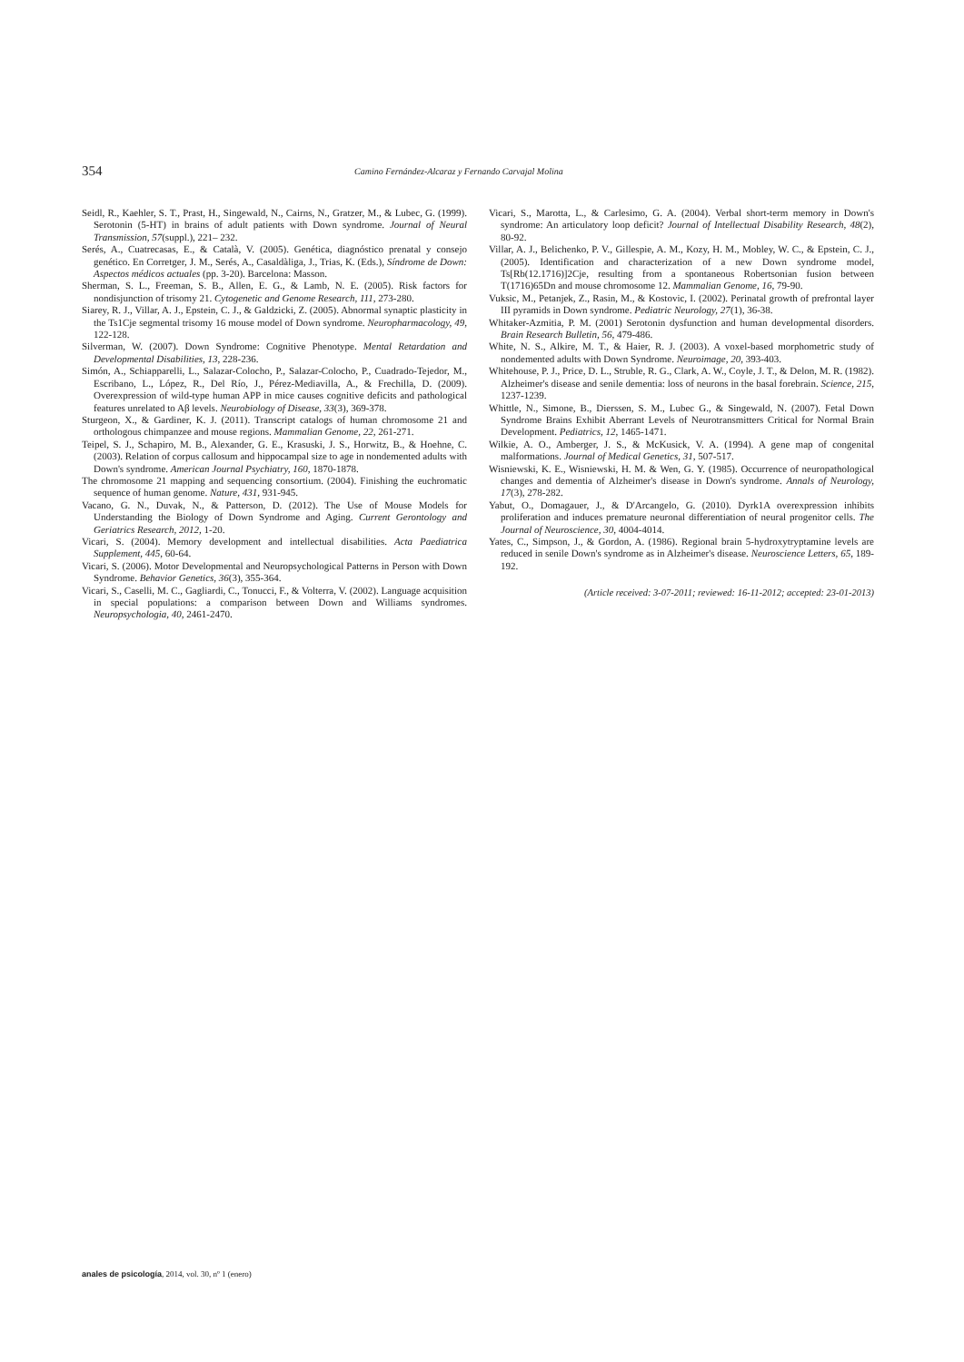354
Camino Fernández-Alcaraz y Fernando Carvajal Molina
Seidl, R., Kaehler, S. T., Prast, H., Singewald, N., Cairns, N., Gratzer, M., & Lubec, G. (1999). Serotonin (5-HT) in brains of adult patients with Down syndrome. Journal of Neural Transmission, 57(suppl.), 221– 232.
Serés, A., Cuatrecasas, E., & Català, V. (2005). Genética, diagnóstico prenatal y consejo genético. En Corretger, J. M., Serés, A., Casaldàliga, J., Trias, K. (Eds.), Síndrome de Down: Aspectos médicos actuales (pp. 3-20). Barcelona: Masson.
Sherman, S. L., Freeman, S. B., Allen, E. G., & Lamb, N. E. (2005). Risk factors for nondisjunction of trisomy 21. Cytogenetic and Genome Research, 111, 273-280.
Siarey, R. J., Villar, A. J., Epstein, C. J., & Galdzicki, Z. (2005). Abnormal synaptic plasticity in the Ts1Cje segmental trisomy 16 mouse model of Down syndrome. Neuropharmacology, 49, 122-128.
Silverman, W. (2007). Down Syndrome: Cognitive Phenotype. Mental Retardation and Developmental Disabilities, 13, 228-236.
Simón, A., Schiapparelli, L., Salazar-Colocho, P., Salazar-Colocho, P., Cuadrado-Tejedor, M., Escribano, L., López, R., Del Río, J., Pérez-Mediavilla, A., & Frechilla, D. (2009). Overexpression of wild-type human APP in mice causes cognitive deficits and pathological features unrelated to Aβ levels. Neurobiology of Disease, 33(3), 369-378.
Sturgeon, X., & Gardiner, K. J. (2011). Transcript catalogs of human chromosome 21 and orthologous chimpanzee and mouse regions. Mammalian Genome, 22, 261-271.
Teipel, S. J., Schapiro, M. B., Alexander, G. E., Krasuski, J. S., Horwitz, B., & Hoehne, C. (2003). Relation of corpus callosum and hippocampal size to age in nondemented adults with Down's syndrome. American Journal Psychiatry, 160, 1870-1878.
The chromosome 21 mapping and sequencing consortium. (2004). Finishing the euchromatic sequence of human genome. Nature, 431, 931-945.
Vacano, G. N., Duvak, N., & Patterson, D. (2012). The Use of Mouse Models for Understanding the Biology of Down Syndrome and Aging. Current Gerontology and Geriatrics Research, 2012, 1-20.
Vicari, S. (2004). Memory development and intellectual disabilities. Acta Paediatrica Supplement, 445, 60-64.
Vicari, S. (2006). Motor Developmental and Neuropsychological Patterns in Person with Down Syndrome. Behavior Genetics, 36(3), 355-364.
Vicari, S., Caselli, M. C., Gagliardi, C., Tonucci, F., & Volterra, V. (2002). Language acquisition in special populations: a comparison between Down and Williams syndromes. Neuropsychologia, 40, 2461-2470.
Vicari, S., Marotta, L., & Carlesimo, G. A. (2004). Verbal short-term memory in Down's syndrome: An articulatory loop deficit? Journal of Intellectual Disability Research, 48(2), 80-92.
Villar, A. J., Belichenko, P. V., Gillespie, A. M., Kozy, H. M., Mobley, W. C., & Epstein, C. J., (2005). Identification and characterization of a new Down syndrome model, Ts[Rb(12.1716)]2Cje, resulting from a spontaneous Robertsonian fusion between T(1716)65Dn and mouse chromosome 12. Mammalian Genome, 16, 79-90.
Vuksic, M., Petanjek, Z., Rasin, M., & Kostovic, I. (2002). Perinatal growth of prefrontal layer III pyramids in Down syndrome. Pediatric Neurology, 27(1), 36-38.
Whitaker-Azmitia, P. M. (2001) Serotonin dysfunction and human developmental disorders. Brain Research Bulletin, 56, 479-486.
White, N. S., Alkire, M. T., & Haier, R. J. (2003). A voxel-based morphometric study of nondemented adults with Down Syndrome. Neuroimage, 20, 393-403.
Whitehouse, P. J., Price, D. L., Struble, R. G., Clark, A. W., Coyle, J. T., & Delon, M. R. (1982). Alzheimer's disease and senile dementia: loss of neurons in the basal forebrain. Science, 215, 1237-1239.
Whittle, N., Simone, B., Dierssen, S. M., Lubec G., & Singewald, N. (2007). Fetal Down Syndrome Brains Exhibit Aberrant Levels of Neurotransmitters Critical for Normal Brain Development. Pediatrics, 12, 1465-1471.
Wilkie, A. O., Amberger, J. S., & McKusick, V. A. (1994). A gene map of congenital malformations. Journal of Medical Genetics, 31, 507-517.
Wisniewski, K. E., Wisniewski, H. M. & Wen, G. Y. (1985). Occurrence of neuropathological changes and dementia of Alzheimer's disease in Down's syndrome. Annals of Neurology, 17(3), 278-282.
Yabut, O., Domagauer, J., & D'Arcangelo, G. (2010). Dyrk1A overexpression inhibits proliferation and induces premature neuronal differentiation of neural progenitor cells. The Journal of Neuroscience, 30, 4004-4014.
Yates, C., Simpson, J., & Gordon, A. (1986). Regional brain 5-hydroxytryptamine levels are reduced in senile Down's syndrome as in Alzheimer's disease. Neuroscience Letters, 65, 189-192.
(Article received: 3-07-2011; reviewed: 16-11-2012; accepted: 23-01-2013)
anales de psicología, 2014, vol. 30, nº 1 (enero)